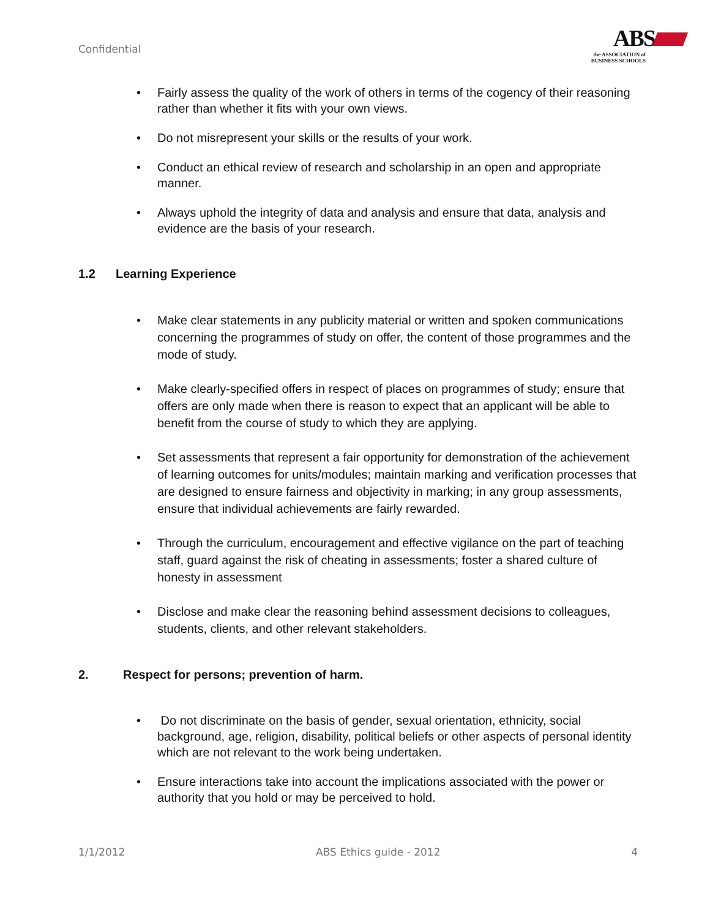Confidential
ABS
the ASSOCIATION of
BUSINESS SCHOOLS
Fairly assess the quality of the work of others in terms of the cogency of their reasoning rather than whether it fits with your own views.
Do not misrepresent your skills or the results of your work.
Conduct an ethical review of research and scholarship in an open and appropriate manner.
Always uphold the integrity of data and analysis and ensure that data, analysis and evidence are the basis of your research.
1.2 Learning Experience
Make clear statements in any publicity material or written and spoken communications concerning the programmes of study on offer, the content of those programmes and the mode of study.
Make clearly-specified offers in respect of places on programmes of study; ensure that offers are only made when there is reason to expect that an applicant will be able to benefit from the course of study to which they are applying.
Set assessments that represent a fair opportunity for demonstration of the achievement of learning outcomes for units/modules; maintain marking and verification processes that are designed to ensure fairness and objectivity in marking; in any group assessments, ensure that individual achievements are fairly rewarded.
Through the curriculum, encouragement and effective vigilance on the part of teaching staff, guard against the risk of cheating in assessments; foster a shared culture of honesty in assessment
Disclose and make clear the reasoning behind assessment decisions to colleagues, students, clients, and other relevant stakeholders.
2. Respect for persons; prevention of harm.
Do not discriminate on the basis of gender, sexual orientation, ethnicity, social background, age, religion, disability, political beliefs or other aspects of personal identity which are not relevant to the work being undertaken.
Ensure interactions take into account the implications associated with the power or authority that you hold or may be perceived to hold.
1/1/2012 ABS Ethics guide - 2012 4